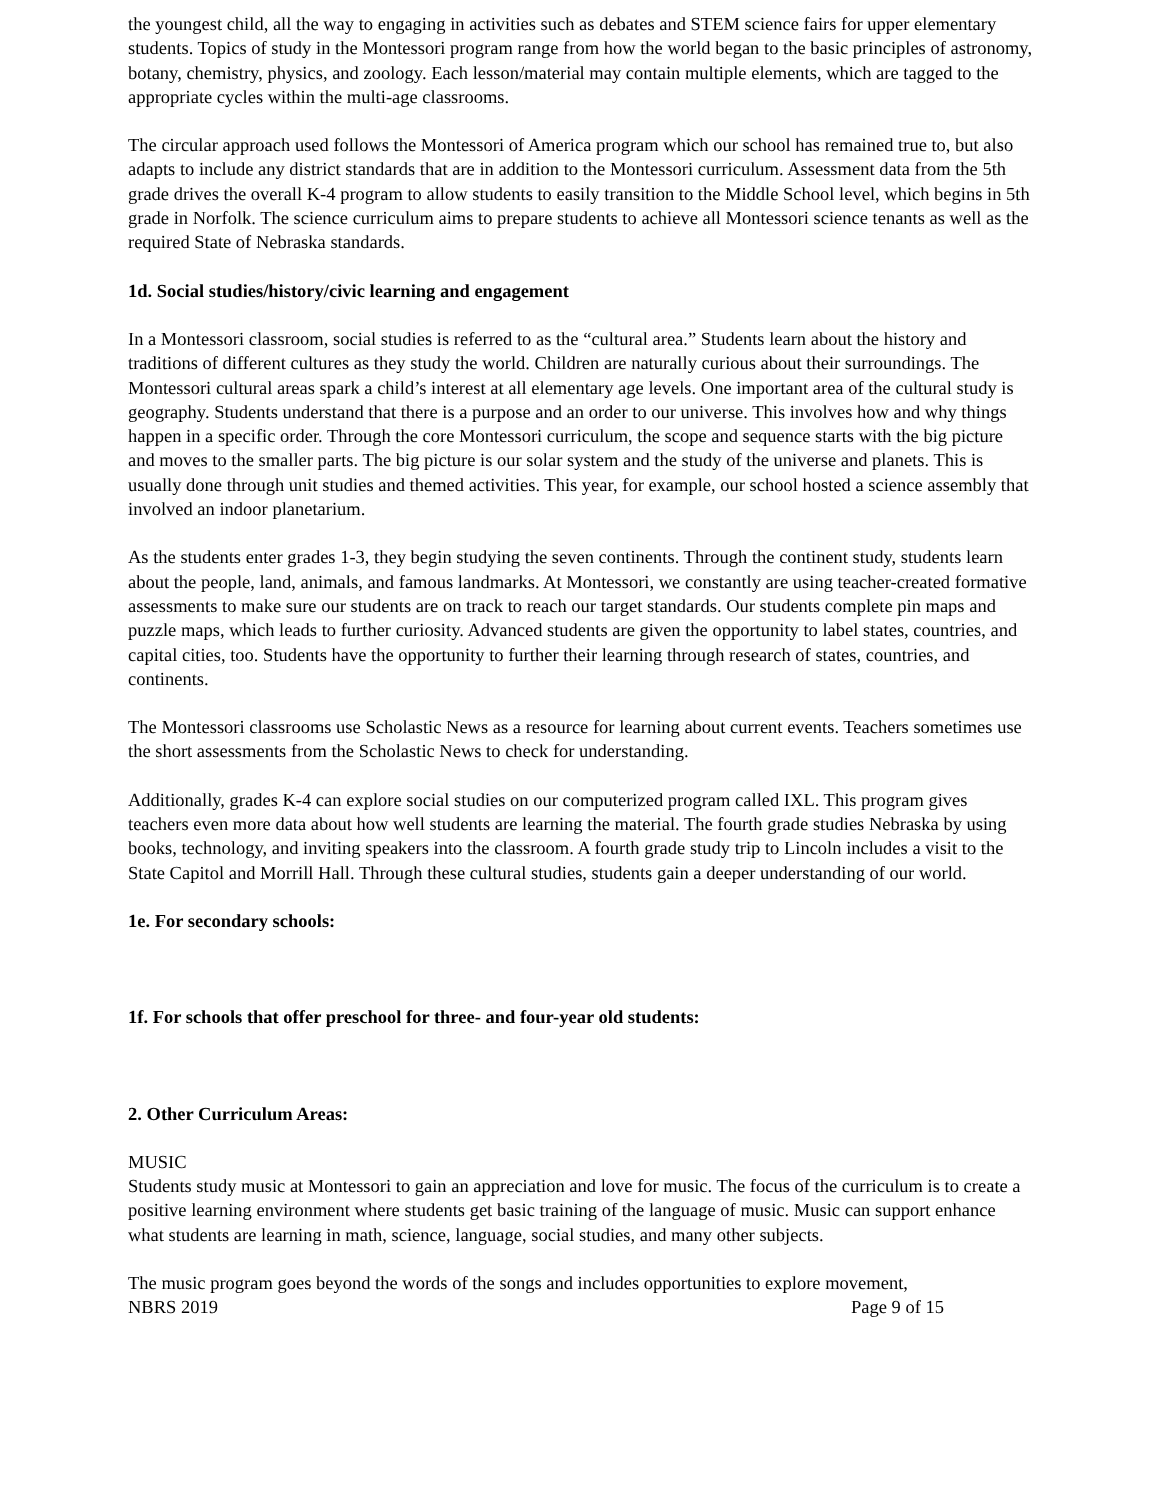the youngest child, all the way to engaging in activities such as debates and STEM science fairs for upper elementary students. Topics of study in the Montessori program range from how the world began to the basic principles of astronomy, botany, chemistry, physics, and zoology. Each lesson/material may contain multiple elements, which are tagged to the appropriate cycles within the multi-age classrooms.
The circular approach used follows the Montessori of America program which our school has remained true to, but also adapts to include any district standards that are in addition to the Montessori curriculum. Assessment data from the 5th grade drives the overall K-4 program to allow students to easily transition to the Middle School level, which begins in 5th grade in Norfolk. The science curriculum aims to prepare students to achieve all Montessori science tenants as well as the required State of Nebraska standards.
1d. Social studies/history/civic learning and engagement
In a Montessori classroom, social studies is referred to as the “cultural area.” Students learn about the history and traditions of different cultures as they study the world. Children are naturally curious about their surroundings. The Montessori cultural areas spark a child’s interest at all elementary age levels. One important area of the cultural study is geography. Students understand that there is a purpose and an order to our universe. This involves how and why things happen in a specific order. Through the core Montessori curriculum, the scope and sequence starts with the big picture and moves to the smaller parts. The big picture is our solar system and the study of the universe and planets. This is usually done through unit studies and themed activities. This year, for example, our school hosted a science assembly that involved an indoor planetarium.
As the students enter grades 1-3, they begin studying the seven continents. Through the continent study, students learn about the people, land, animals, and famous landmarks. At Montessori, we constantly are using teacher-created formative assessments to make sure our students are on track to reach our target standards. Our students complete pin maps and puzzle maps, which leads to further curiosity. Advanced students are given the opportunity to label states, countries, and capital cities, too. Students have the opportunity to further their learning through research of states, countries, and continents.
The Montessori classrooms use Scholastic News as a resource for learning about current events. Teachers sometimes use the short assessments from the Scholastic News to check for understanding.
Additionally, grades K-4 can explore social studies on our computerized program called IXL. This program gives teachers even more data about how well students are learning the material. The fourth grade studies Nebraska by using books, technology, and inviting speakers into the classroom. A fourth grade study trip to Lincoln includes a visit to the State Capitol and Morrill Hall. Through these cultural studies, students gain a deeper understanding of our world.
1e. For secondary schools:
1f. For schools that offer preschool for three- and four-year old students:
2. Other Curriculum Areas:
MUSIC
Students study music at Montessori to gain an appreciation and love for music. The focus of the curriculum is to create a positive learning environment where students get basic training of the language of music. Music can support enhance what students are learning in math, science, language, social studies, and many other subjects.
The music program goes beyond the words of the songs and includes opportunities to explore movement,
NBRS 2019 Page 9 of 15